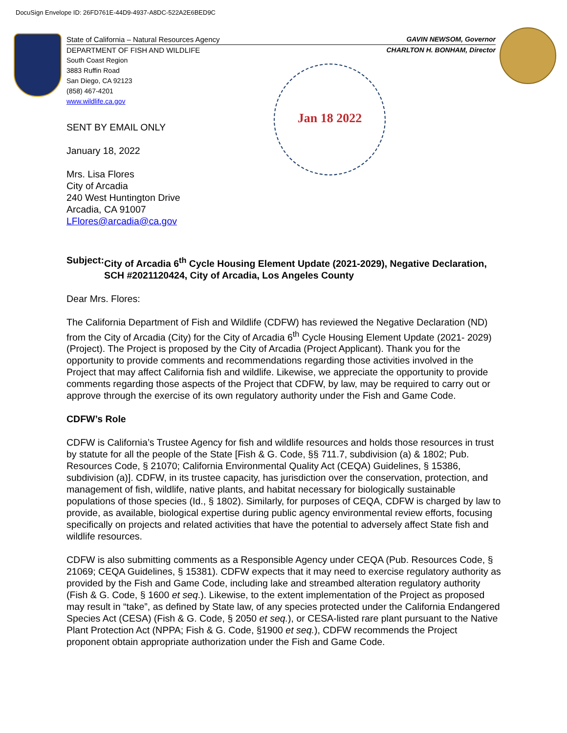DocuSign Envelope ID: 26FD761E-44D9-4937-A8DC-522A2E6BED9C
Jan 18 2022
State of California – Natural Resources Agency GAVIN NEWSOM, Governor
DEPARTMENT OF FISH AND WILDLIFE CHARLTON H. BONHAM, Director
South Coast Region
3883 Ruffin Road
San Diego, CA 92123
(858) 467-4201
www.wildlife.ca.gov
SENT BY EMAIL ONLY
January 18, 2022
Mrs. Lisa Flores
City of Arcadia
240 West Huntington Drive
Arcadia, CA 91007
LFlores@arcadia@ca.gov
Subject: City of Arcadia 6<sup>th</sup> Cycle Housing Element Update (2021-2029), Negative Declaration, SCH #2021120424, City of Arcadia, Los Angeles County
Dear Mrs. Flores:
The California Department of Fish and Wildlife (CDFW) has reviewed the Negative Declaration (ND) from the City of Arcadia (City) for the City of Arcadia 6<sup>th</sup> Cycle Housing Element Update (2021- 2029) (Project). The Project is proposed by the City of Arcadia (Project Applicant). Thank you for the opportunity to provide comments and recommendations regarding those activities involved in the Project that may affect California fish and wildlife. Likewise, we appreciate the opportunity to provide comments regarding those aspects of the Project that CDFW, by law, may be required to carry out or approve through the exercise of its own regulatory authority under the Fish and Game Code.
CDFW’s Role
CDFW is California’s Trustee Agency for fish and wildlife resources and holds those resources in trust by statute for all the people of the State [Fish & G. Code, §§ 711.7, subdivision (a) & 1802; Pub. Resources Code, § 21070; California Environmental Quality Act (CEQA) Guidelines, § 15386, subdivision (a)]. CDFW, in its trustee capacity, has jurisdiction over the conservation, protection, and management of fish, wildlife, native plants, and habitat necessary for biologically sustainable populations of those species (Id., § 1802). Similarly, for purposes of CEQA, CDFW is charged by law to provide, as available, biological expertise during public agency environmental review efforts, focusing specifically on projects and related activities that have the potential to adversely affect State fish and wildlife resources.
CDFW is also submitting comments as a Responsible Agency under CEQA (Pub. Resources Code, § 21069; CEQA Guidelines, § 15381). CDFW expects that it may need to exercise regulatory authority as provided by the Fish and Game Code, including lake and streambed alteration regulatory authority (Fish & G. Code, § 1600 et seq.). Likewise, to the extent implementation of the Project as proposed may result in “take”, as defined by State law, of any species protected under the California Endangered Species Act (CESA) (Fish & G. Code, § 2050 et seq.), or CESA-listed rare plant pursuant to the Native Plant Protection Act (NPPA; Fish & G. Code, §1900 et seq.), CDFW recommends the Project proponent obtain appropriate authorization under the Fish and Game Code.